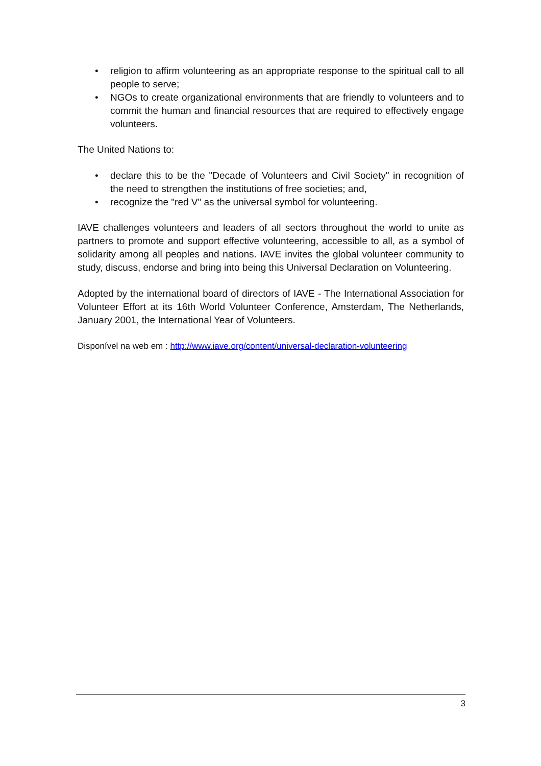• religion to affirm volunteering as an appropriate response to the spiritual call to all people to serve;
• NGOs to create organizational environments that are friendly to volunteers and to commit the human and financial resources that are required to effectively engage volunteers.
The United Nations to:
• declare this to be the "Decade of Volunteers and Civil Society" in recognition of the need to strengthen the institutions of free societies; and,
• recognize the "red V" as the universal symbol for volunteering.
IAVE challenges volunteers and leaders of all sectors throughout the world to unite as partners to promote and support effective volunteering, accessible to all, as a symbol of solidarity among all peoples and nations. IAVE invites the global volunteer community to study, discuss, endorse and bring into being this Universal Declaration on Volunteering.
Adopted by the international board of directors of IAVE - The International Association for Volunteer Effort at its 16th World Volunteer Conference, Amsterdam, The Netherlands, January 2001, the International Year of Volunteers.
Disponível na web em : http://www.iave.org/content/universal-declaration-volunteering
3